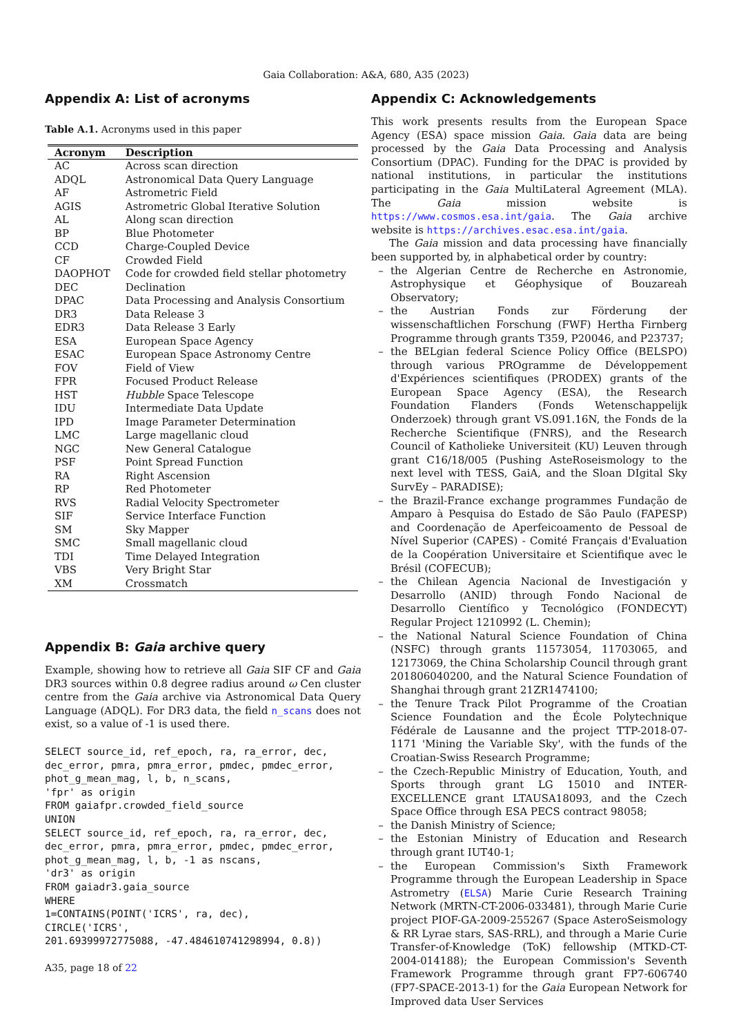Gaia Collaboration: A&A, 680, A35 (2023)
Appendix A: List of acronyms
Table A.1. Acronyms used in this paper
| Acronym | Description |
| --- | --- |
| AC | Across scan direction |
| ADQL | Astronomical Data Query Language |
| AF | Astrometric Field |
| AGIS | Astrometric Global Iterative Solution |
| AL | Along scan direction |
| BP | Blue Photometer |
| CCD | Charge-Coupled Device |
| CF | Crowded Field |
| DAOPHOT | Code for crowded field stellar photometry |
| DEC | Declination |
| DPAC | Data Processing and Analysis Consortium |
| DR3 | Data Release 3 |
| EDR3 | Data Release 3 Early |
| ESA | European Space Agency |
| ESAC | European Space Astronomy Centre |
| FOV | Field of View |
| FPR | Focused Product Release |
| HST | Hubble Space Telescope |
| IDU | Intermediate Data Update |
| IPD | Image Parameter Determination |
| LMC | Large magellanic cloud |
| NGC | New General Catalogue |
| PSF | Point Spread Function |
| RA | Right Ascension |
| RP | Red Photometer |
| RVS | Radial Velocity Spectrometer |
| SIF | Service Interface Function |
| SM | Sky Mapper |
| SMC | Small magellanic cloud |
| TDI | Time Delayed Integration |
| VBS | Very Bright Star |
| XM | Crossmatch |
Appendix B: Gaia archive query
Example, showing how to retrieve all Gaia SIF CF and Gaia DR3 sources within 0.8 degree radius around ω Cen cluster centre from the Gaia archive via Astronomical Data Query Language (ADQL). For DR3 data, the field n_scans does not exist, so a value of -1 is used there.
SELECT source_id, ref_epoch, ra, ra_error, dec,
dec_error, pmra, pmra_error, pmdec, pmdec_error,
phot_g_mean_mag, l, b, n_scans,
'fpr' as origin
FROM gaiafpr.crowded_field_source
UNION
SELECT source_id, ref_epoch, ra, ra_error, dec,
dec_error, pmra, pmra_error, pmdec, pmdec_error,
phot_g_mean_mag, l, b, -1 as nscans,
'dr3' as origin
FROM gaiadr3.gaia_source
WHERE
1=CONTAINS(POINT('ICRS', ra, dec),
CIRCLE('ICRS',
201.69399972775088, -47.484610741298994, 0.8))
A35, page 18 of 22
Appendix C: Acknowledgements
This work presents results from the European Space Agency (ESA) space mission Gaia. Gaia data are being processed by the Gaia Data Processing and Analysis Consortium (DPAC). Funding for the DPAC is provided by national institutions, in particular the institutions participating in the Gaia MultiLateral Agreement (MLA). The Gaia mission website is https://www.cosmos.esa.int/gaia. The Gaia archive website is https://archives.esac.esa.int/gaia.
The Gaia mission and data processing have financially been supported by, in alphabetical order by country:
– the Algerian Centre de Recherche en Astronomie, Astrophysique et Géophysique of Bouzareah Observatory;
– the Austrian Fonds zur Förderung der wissenschaftlichen Forschung (FWF) Hertha Firnberg Programme through grants T359, P20046, and P23737;
– the BELgian federal Science Policy Office (BELSPO) through various PROgramme de Développement d'Expériences scientifiques (PRODEX) grants of the European Space Agency (ESA), the Research Foundation Flanders (Fonds Wetenschappelijk Onderzoek) through grant VS.091.16N, the Fonds de la Recherche Scientifique (FNRS), and the Research Council of Katholieke Universiteit (KU) Leuven through grant C16/18/005 (Pushing AsteRoseismology to the next level with TESS, GaiA, and the Sloan DIgital Sky SurvEy – PARADISE);
– the Brazil-France exchange programmes Fundação de Amparo à Pesquisa do Estado de São Paulo (FAPESP) and Coordenação de Aperfeicoamento de Pessoal de Nível Superior (CAPES) - Comité Français d'Evaluation de la Coopération Universitaire et Scientifique avec le Brésil (COFECUB);
– the Chilean Agencia Nacional de Investigación y Desarrollo (ANID) through Fondo Nacional de Desarrollo Científico y Tecnológico (FONDECYT) Regular Project 1210992 (L. Chemin);
– the National Natural Science Foundation of China (NSFC) through grants 11573054, 11703065, and 12173069, the China Scholarship Council through grant 201806040200, and the Natural Science Foundation of Shanghai through grant 21ZR1474100;
– the Tenure Track Pilot Programme of the Croatian Science Foundation and the École Polytechnique Fédérale de Lausanne and the project TTP-2018-07-1171 'Mining the Variable Sky', with the funds of the Croatian-Swiss Research Programme;
– the Czech-Republic Ministry of Education, Youth, and Sports through grant LG 15010 and INTER-EXCELLENCE grant LTAUSA18093, and the Czech Space Office through ESA PECS contract 98058;
– the Danish Ministry of Science;
– the Estonian Ministry of Education and Research through grant IUT40-1;
– the European Commission's Sixth Framework Programme through the European Leadership in Space Astrometry (ELSA) Marie Curie Research Training Network (MRTN-CT-2006-033481), through Marie Curie project PIOF-GA-2009-255267 (Space AsteroSeismology & RR Lyrae stars, SAS-RRL), and through a Marie Curie Transfer-of-Knowledge (ToK) fellowship (MTKD-CT-2004-014188); the European Commission's Seventh Framework Programme through grant FP7-606740 (FP7-SPACE-2013-1) for the Gaia European Network for Improved data User Services